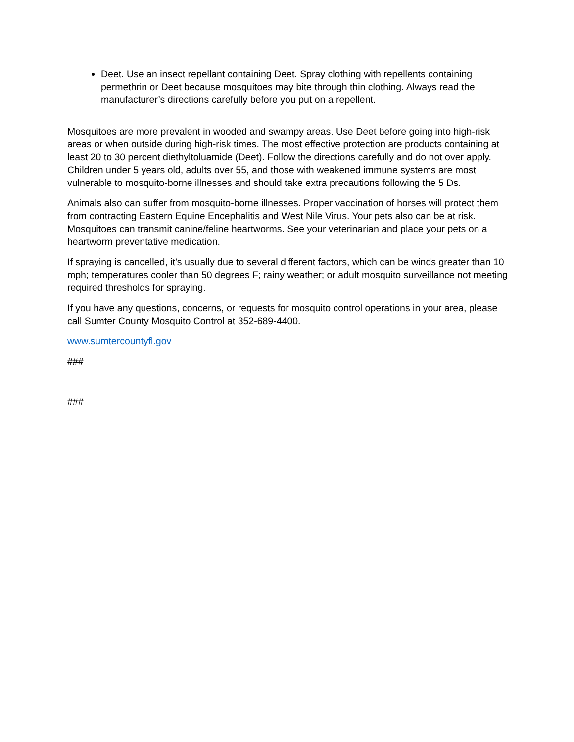Deet. Use an insect repellant containing Deet. Spray clothing with repellents containing permethrin or Deet because mosquitoes may bite through thin clothing. Always read the manufacturer’s directions carefully before you put on a repellent.
Mosquitoes are more prevalent in wooded and swampy areas. Use Deet before going into high-risk areas or when outside during high-risk times. The most effective protection are products containing at least 20 to 30 percent diethyltoluamide (Deet). Follow the directions carefully and do not over apply. Children under 5 years old, adults over 55, and those with weakened immune systems are most vulnerable to mosquito-borne illnesses and should take extra precautions following the 5 Ds.
Animals also can suffer from mosquito-borne illnesses. Proper vaccination of horses will protect them from contracting Eastern Equine Encephalitis and West Nile Virus. Your pets also can be at risk. Mosquitoes can transmit canine/feline heartworms. See your veterinarian and place your pets on a heartworm preventative medication.
If spraying is cancelled, it’s usually due to several different factors, which can be winds greater than 10 mph; temperatures cooler than 50 degrees F; rainy weather; or adult mosquito surveillance not meeting required thresholds for spraying.
If you have any questions, concerns, or requests for mosquito control operations in your area, please call Sumter County Mosquito Control at 352-689-4400.
www.sumtercountyfl.gov
###
###